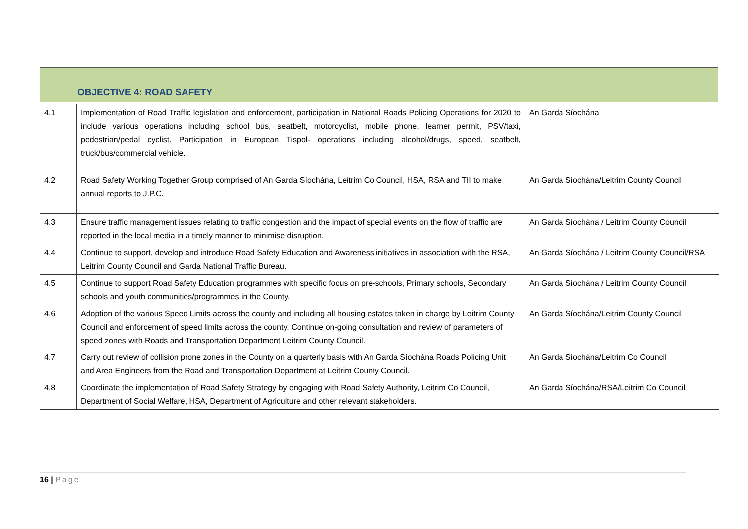OBJECTIVE 4: ROAD SAFETY
| 4.1 | Implementation of Road Traffic legislation and enforcement, participation in National Roads Policing Operations for 2020 to include various operations including school bus, seatbelt, motorcyclist, mobile phone, learner permit, PSV/taxi, pedestrian/pedal cyclist. Participation in European Tispol- operations including alcohol/drugs, speed, seatbelt, truck/bus/commercial vehicle. | An Garda Síochána |
| 4.2 | Road Safety Working Together Group comprised of An Garda Síochána, Leitrim Co Council, HSA, RSA and TII to make annual reports to J.P.C. | An Garda Síochána/Leitrim County Council |
| 4.3 | Ensure traffic management issues relating to traffic congestion and the impact of special events on the flow of traffic are reported in the local media in a timely manner to minimise disruption. | An Garda Síochána / Leitrim County Council |
| 4.4 | Continue to support, develop and introduce Road Safety Education and Awareness initiatives in association with the RSA, Leitrim County Council and Garda National Traffic Bureau. | An Garda Síochána / Leitrim County Council/RSA |
| 4.5 | Continue to support Road Safety Education programmes with specific focus on pre-schools, Primary schools, Secondary schools and youth communities/programmes in the County. | An Garda Síochána / Leitrim County Council |
| 4.6 | Adoption of the various Speed Limits across the county and including all housing estates taken in charge by Leitrim County Council and enforcement of speed limits across the county. Continue on-going consultation and review of parameters of speed zones with Roads and Transportation Department Leitrim County Council. | An Garda Síochána/Leitrim County Council |
| 4.7 | Carry out review of collision prone zones in the County on a quarterly basis with An Garda Síochána Roads Policing Unit and Area Engineers from the Road and Transportation Department at Leitrim County Council. | An Garda Síochána/Leitrim Co Council |
| 4.8 | Coordinate the implementation of Road Safety Strategy by engaging with Road Safety Authority, Leitrim Co Council, Department of Social Welfare, HSA, Department of Agriculture and other relevant stakeholders. | An Garda Síochána/RSA/Leitrim Co Council |
16 | Page